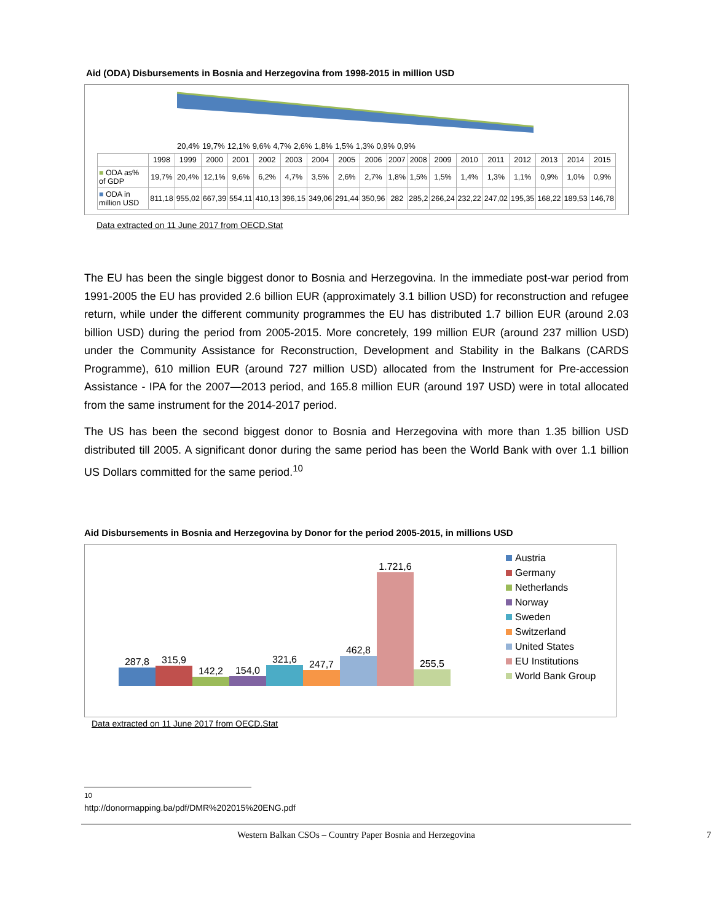Aid (ODA) Disbursements in Bosnia and Herzegovina from 1998-2015 in million USD
20,4% 19,7% 12,1% 9,6% 4,7% 2,6% 1,8% 1,5% 1,3% 0,9% 0,9%
| | 1998 | 1999 | 2000 | 2001 | 2002 | 2003 | 2004 | 2005 | 2006 | 2007 | 2008 | 2009 | 2010 | 2011 | 2012 | 2013 | 2014 | 2015 |
| --- | --- | --- | --- | --- | --- | --- | --- | --- | --- | --- | --- | --- | --- | --- | --- | --- | --- | --- |
| ■ ODA as% of GDP | 19,7% | 20,4% | 12,1% | 9,6% | 6,2% | 4,7% | 3,5% | 2,6% | 2,7% | 1,8% | 1,5% | 1,5% | 1,4% | 1,3% | 1,1% | 0,9% | 1,0% | 0,9% |
| ■ ODA in million USD | 811,18 | 955,02 | 667,39 | 554,11 | 410,13 | 396,15 | 349,06 | 291,44 | 350,96 | 282 | 285,2 | 266,24 | 232,22 | 247,02 | 195,35 | 168,22 | 189,53 | 146,78 |
Data extracted on 11 June 2017 from OECD.Stat
The EU has been the single biggest donor to Bosnia and Herzegovina. In the immediate post-war period from 1991-2005 the EU has provided 2.6 billion EUR (approximately 3.1 billion USD) for reconstruction and refugee return, while under the different community programmes the EU has distributed 1.7 billion EUR (around 2.03 billion USD) during the period from 2005-2015. More concretely, 199 million EUR (around 237 million USD) under the Community Assistance for Reconstruction, Development and Stability in the Balkans (CARDS Programme), 610 million EUR (around 727 million USD) allocated from the Instrument for Pre-accession Assistance - IPA for the 2007—2013 period, and 165.8 million EUR (around 197 USD) were in total allocated from the same instrument for the 2014-2017 period.
The US has been the second biggest donor to Bosnia and Herzegovina with more than 1.35 billion USD distributed till 2005. A significant donor during the same period has been the World Bank with over 1.1 billion US Dollars committed for the same period.<sup>10</sup>
Aid Disbursements in Bosnia and Herzegovina by Donor for the period 2005-2015, in millions USD
287,8
315,9
142,2
154,0
321,6
247,7
462,8
1.721,6
255,5
Austria
Germany
Netherlands
Norway
Sweden
Switzerland
United States
EU Institutions
World Bank Group
Data extracted on 11 June 2017 from OECD.Stat
<sup>10</sup> http://donormapping.ba/pdf/DMR%202015%20ENG.pdf
Western Balkan CSOs – Country Paper Bosnia and Herzegovina 7